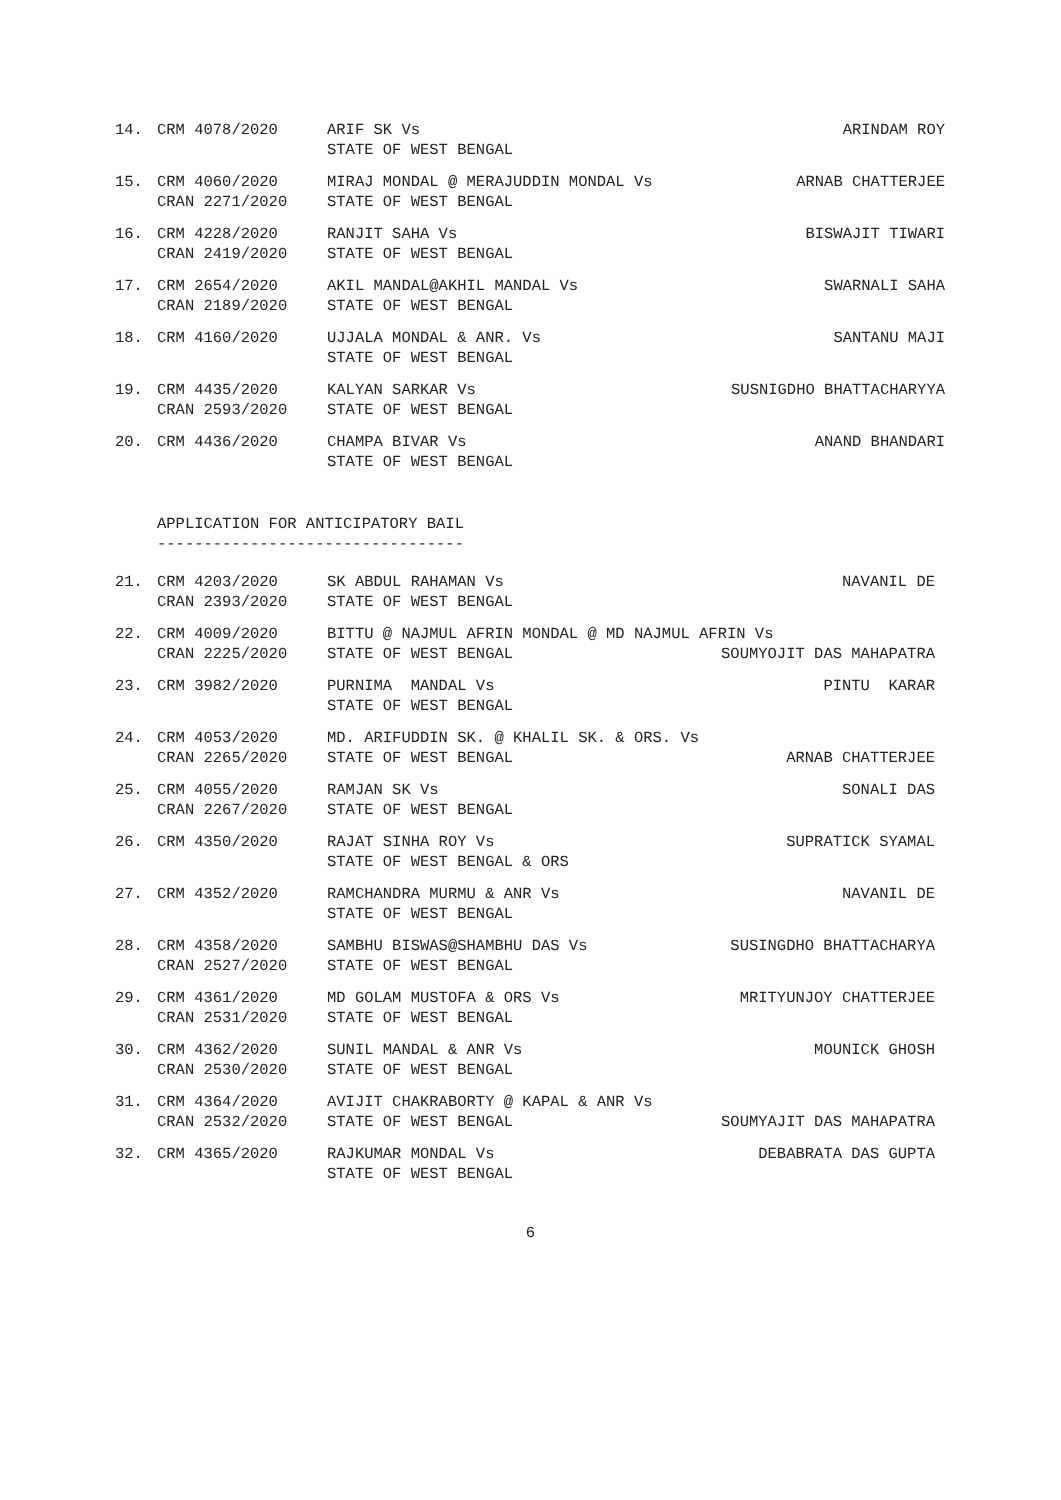| 14. | CRM 4078/2020 | ARIF SK Vs | ARINDAM ROY |
| | | STATE OF WEST BENGAL | |
| 15. | CRM 4060/2020 | MIRAJ MONDAL @ MERAJUDDIN MONDAL Vs | ARNAB CHATTERJEE |
| | CRAN 2271/2020 | STATE OF WEST BENGAL | |
| 16. | CRM 4228/2020 | RANJIT SAHA Vs | BISWAJIT TIWARI |
| | CRAN 2419/2020 | STATE OF WEST BENGAL | |
| 17. | CRM 2654/2020 | AKIL MANDAL@AKHIL MANDAL Vs | SWARNALI SAHA |
| | CRAN 2189/2020 | STATE OF WEST BENGAL | |
| 18. | CRM 4160/2020 | UJJALA MONDAL & ANR. Vs | SANTANU MAJI |
| | | STATE OF WEST BENGAL | |
| 19. | CRM 4435/2020 | KALYAN SARKAR Vs | SUSNIGDHO BHATTACHARYYA |
| | CRAN 2593/2020 | STATE OF WEST BENGAL | |
| 20. | CRM 4436/2020 | CHAMPA BIVAR Vs | ANAND BHANDARI |
| | | STATE OF WEST BENGAL | |
APPLICATION FOR ANTICIPATORY BAIL ---------------------------------
| 21. | CRM 4203/2020 | SK ABDUL RAHAMAN Vs | NAVANIL DE |
| | CRAN 2393/2020 | STATE OF WEST BENGAL | |
| 22. | CRM 4009/2020 | BITTU @ NAJMUL AFRIN MONDAL @ MD NAJMUL AFRIN Vs | |
| | CRAN 2225/2020 | STATE OF WEST BENGAL | SOUMYOJIT DAS MAHAPATRA |
| 23. | CRM 3982/2020 | PURNIMA MANDAL Vs | PINTU KARAR |
| | | STATE OF WEST BENGAL | |
| 24. | CRM 4053/2020 | MD. ARIFUDDIN SK. @ KHALIL SK. & ORS. Vs | |
| | CRAN 2265/2020 | STATE OF WEST BENGAL | ARNAB CHATTERJEE |
| 25. | CRM 4055/2020 | RAMJAN SK Vs | SONALI DAS |
| | CRAN 2267/2020 | STATE OF WEST BENGAL | |
| 26. | CRM 4350/2020 | RAJAT SINHA ROY Vs | SUPRATICK SYAMAL |
| | | STATE OF WEST BENGAL & ORS | |
| 27. | CRM 4352/2020 | RAMCHANDRA MURMU & ANR Vs | NAVANIL DE |
| | | STATE OF WEST BENGAL | |
| 28. | CRM 4358/2020 | SAMBHU BISWAS@SHAMBHU DAS Vs | SUSINGDHO BHATTACHARYA |
| | CRAN 2527/2020 | STATE OF WEST BENGAL | |
| 29. | CRM 4361/2020 | MD GOLAM MUSTOFA & ORS Vs | MRITYUNJOY CHATTERJEE |
| | CRAN 2531/2020 | STATE OF WEST BENGAL | |
| 30. | CRM 4362/2020 | SUNIL MANDAL & ANR Vs | MOUNICK GHOSH |
| | CRAN 2530/2020 | STATE OF WEST BENGAL | |
| 31. | CRM 4364/2020 | AVIJIT CHAKRABORTY @ KAPAL & ANR Vs | |
| | CRAN 2532/2020 | STATE OF WEST BENGAL | SOUMYAJIT DAS MAHAPATRA |
| 32. | CRM 4365/2020 | RAJKUMAR MONDAL Vs | DEBABRATA DAS GUPTA |
| | | STATE OF WEST BENGAL | |
6